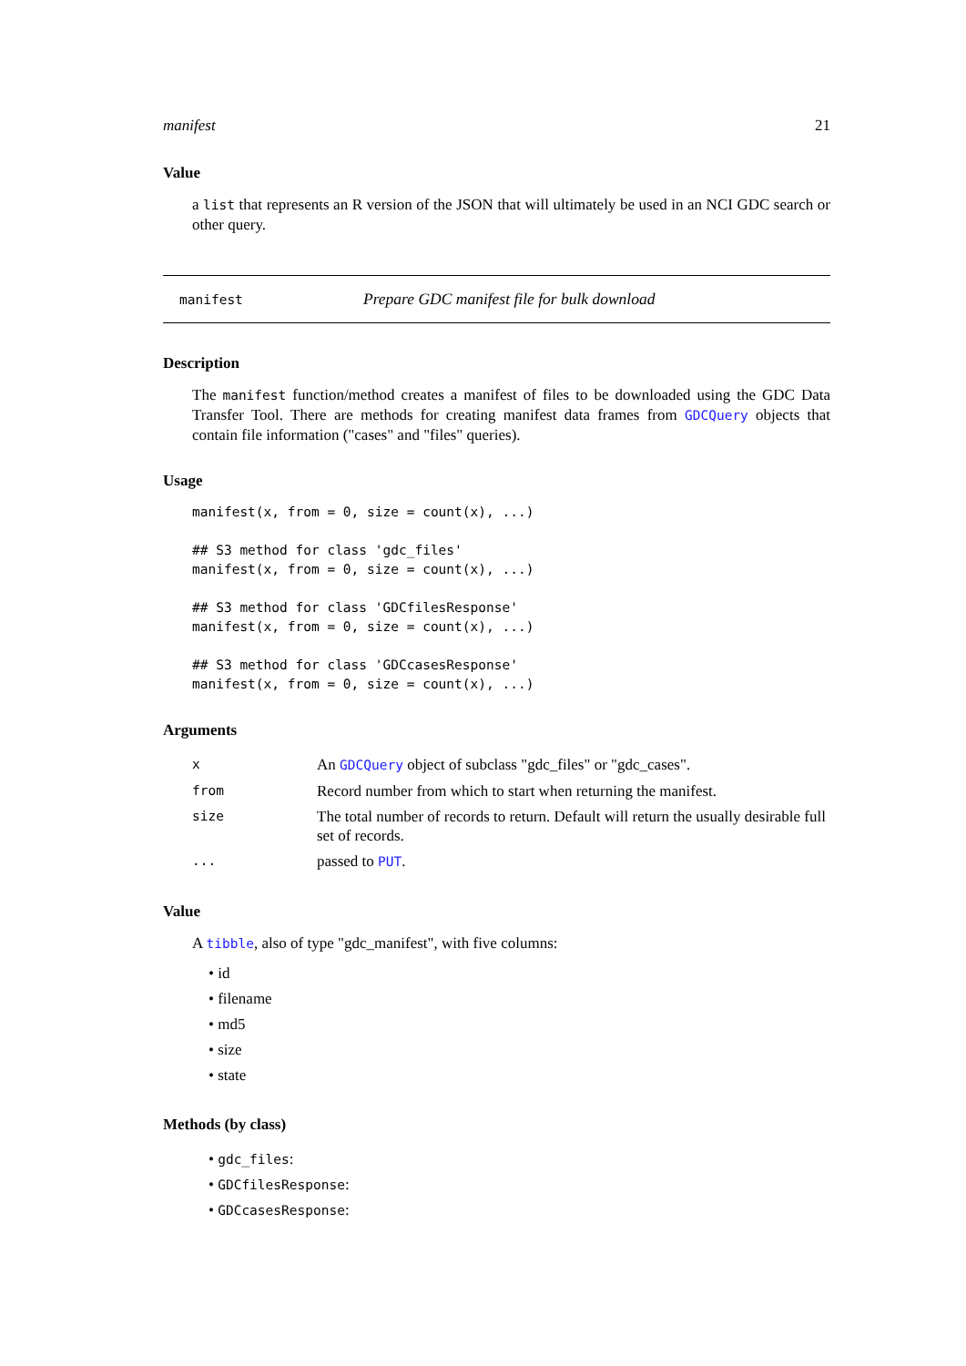manifest 21
Value
a list that represents an R version of the JSON that will ultimately be used in an NCI GDC search or other query.
manifest Prepare GDC manifest file for bulk download
Description
The manifest function/method creates a manifest of files to be downloaded using the GDC Data Transfer Tool. There are methods for creating manifest data frames from GDCQuery objects that contain file information ("cases" and "files" queries).
Usage
manifest(x, from = 0, size = count(x), ...)

## S3 method for class 'gdc_files'
manifest(x, from = 0, size = count(x), ...)

## S3 method for class 'GDCfilesResponse'
manifest(x, from = 0, size = count(x), ...)

## S3 method for class 'GDCcasesResponse'
manifest(x, from = 0, size = count(x), ...)
Arguments
| x | An GDCQuery object of subclass "gdc_files" or "gdc_cases". |
| from | Record number from which to start when returning the manifest. |
| size | The total number of records to return. Default will return the usually desirable full set of records. |
| ... | passed to PUT . |
Value
A tibble, also of type "gdc_manifest", with five columns:
• id
• filename
• md5
• size
• state
Methods (by class)
• gdc_files:
• GDCfilesResponse:
• GDCcasesResponse: